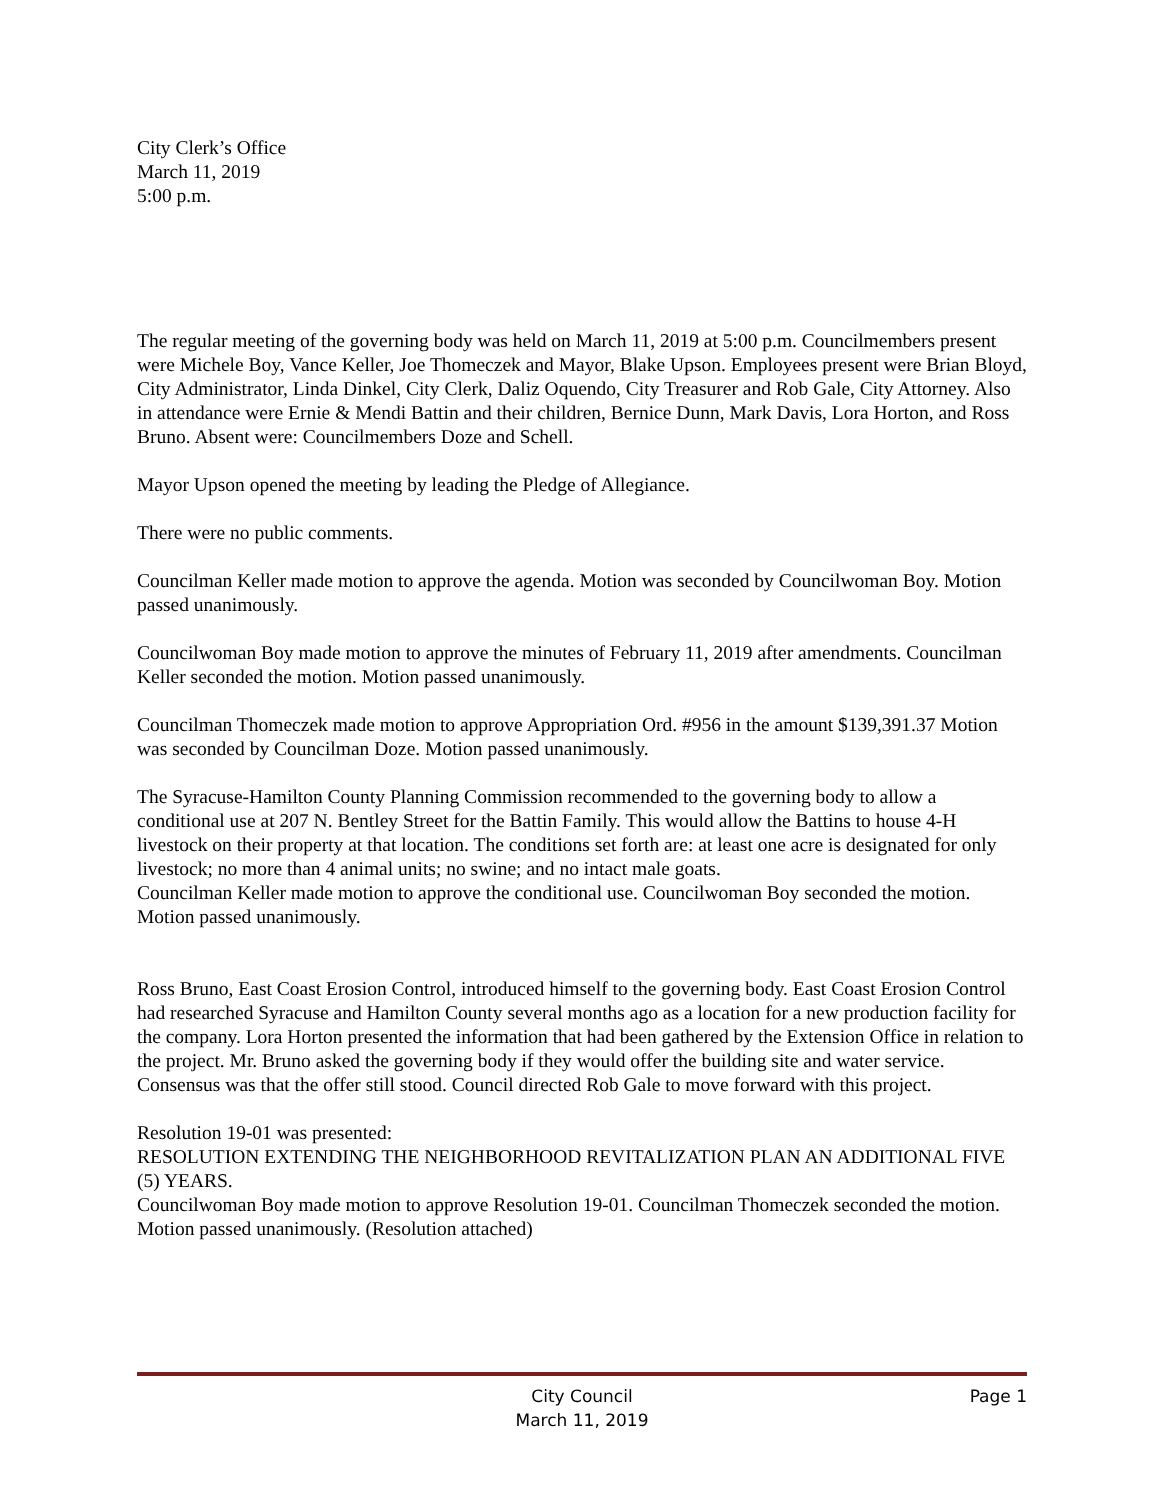City Clerk’s Office
March 11, 2019
5:00 p.m.
The regular meeting of the governing body was held on March 11, 2019 at 5:00 p.m. Councilmembers present were Michele Boy, Vance Keller, Joe Thomeczek and Mayor, Blake Upson. Employees present were Brian Bloyd, City Administrator, Linda Dinkel, City Clerk, Daliz Oquendo, City Treasurer and Rob Gale, City Attorney. Also in attendance were Ernie & Mendi Battin and their children, Bernice Dunn, Mark Davis, Lora Horton, and Ross Bruno. Absent were: Councilmembers Doze and Schell.
Mayor Upson opened the meeting by leading the Pledge of Allegiance.
There were no public comments.
Councilman Keller made motion to approve the agenda. Motion was seconded by Councilwoman Boy. Motion passed unanimously.
Councilwoman Boy made motion to approve the minutes of February 11, 2019 after amendments. Councilman Keller seconded the motion. Motion passed unanimously.
Councilman Thomeczek made motion to approve Appropriation Ord. #956 in the amount $139,391.37 Motion was seconded by Councilman Doze. Motion passed unanimously.
The Syracuse-Hamilton County Planning Commission recommended to the governing body to allow a conditional use at 207 N. Bentley Street for the Battin Family. This would allow the Battins to house 4-H livestock on their property at that location. The conditions set forth are: at least one acre is designated for only livestock; no more than 4 animal units; no swine; and no intact male goats.
Councilman Keller made motion to approve the conditional use. Councilwoman Boy seconded the motion. Motion passed unanimously.
Ross Bruno, East Coast Erosion Control, introduced himself to the governing body. East Coast Erosion Control had researched Syracuse and Hamilton County several months ago as a location for a new production facility for the company. Lora Horton presented the information that had been gathered by the Extension Office in relation to the project. Mr. Bruno asked the governing body if they would offer the building site and water service. Consensus was that the offer still stood. Council directed Rob Gale to move forward with this project.
Resolution 19-01 was presented:
RESOLUTION EXTENDING THE NEIGHBORHOOD REVITALIZATION PLAN AN ADDITIONAL FIVE (5) YEARS.
Councilwoman Boy made motion to approve Resolution 19-01. Councilman Thomeczek seconded the motion. Motion passed unanimously. (Resolution attached)
City Council
March 11, 2019
Page 1